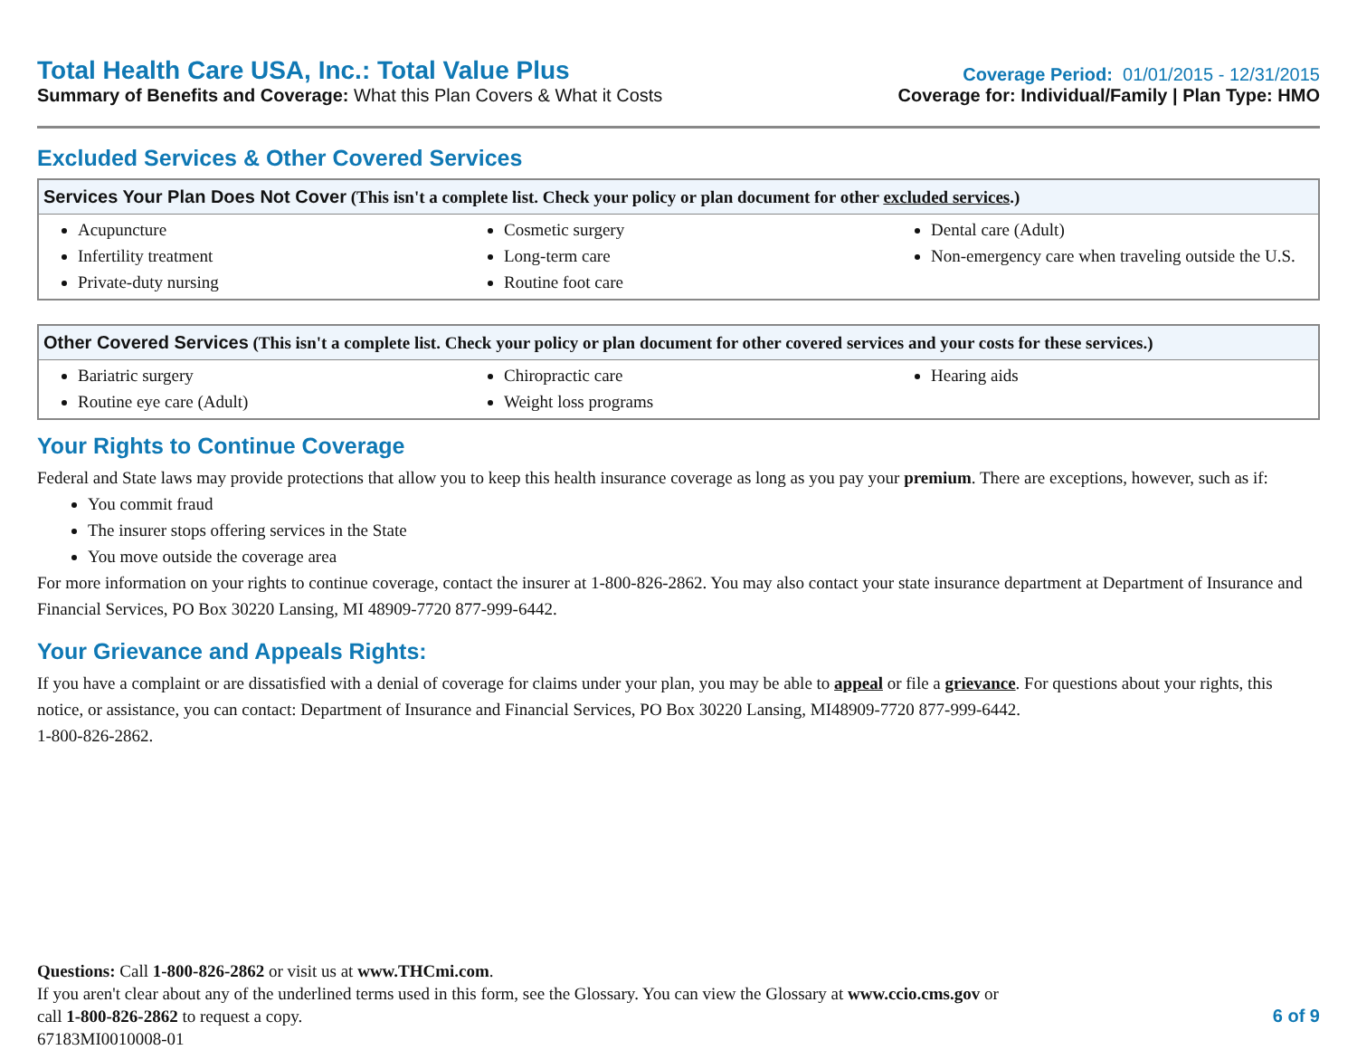Total Health Care USA, Inc.: Total Value Plus
Summary of Benefits and Coverage: What this Plan Covers & What it Costs
Coverage Period: 01/01/2015 - 12/31/2015
Coverage for: Individual/Family | Plan Type: HMO
Excluded Services & Other Covered Services
| Services Your Plan Does Not Cover (This isn't a complete list. Check your policy or plan document for other excluded services .) | | |
| --- | --- | --- |
| Acupuncture Infertility treatment Private-duty nursing | Cosmetic surgery Long-term care Routine foot care | Dental care (Adult) Non-emergency care when traveling outside the U.S. |
| Other Covered Services (This isn't a complete list. Check your policy or plan document for other covered services and your costs for these services.) | | |
| --- | --- | --- |
| Bariatric surgery Routine eye care (Adult) | Chiropractic care Weight loss programs | Hearing aids |
Your Rights to Continue Coverage
Federal and State laws may provide protections that allow you to keep this health insurance coverage as long as you pay your premium. There are exceptions, however, such as if:
You commit fraud
The insurer stops offering services in the State
You move outside the coverage area
For more information on your rights to continue coverage, contact the insurer at 1-800-826-2862. You may also contact your state insurance department at Department of Insurance and Financial Services, PO Box 30220 Lansing, MI 48909-7720 877-999-6442.
Your Grievance and Appeals Rights:
If you have a complaint or are dissatisfied with a denial of coverage for claims under your plan, you may be able to appeal or file a grievance. For questions about your rights, this notice, or assistance, you can contact: Department of Insurance and Financial Services, PO Box 30220 Lansing, MI48909-7720 877-999-6442.
1-800-826-2862.
Questions: Call 1-800-826-2862 or visit us at www.THCmi.com.
If you aren't clear about any of the underlined terms used in this form, see the Glossary. You can view the Glossary at www.ccio.cms.gov or
call 1-800-826-2862 to request a copy.
6 of 9
67183MI0010008-01